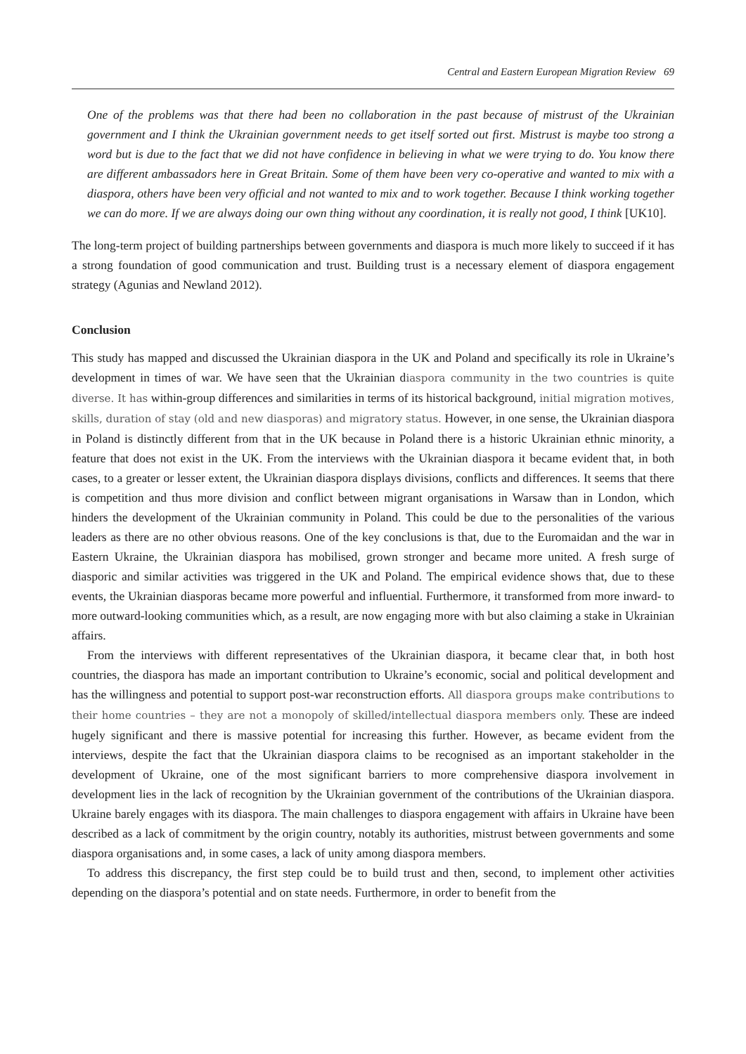Central and Eastern European Migration Review 69
One of the problems was that there had been no collaboration in the past because of mistrust of the Ukrainian government and I think the Ukrainian government needs to get itself sorted out first. Mistrust is maybe too strong a word but is due to the fact that we did not have confidence in believing in what we were trying to do. You know there are different ambassadors here in Great Britain. Some of them have been very co-operative and wanted to mix with a diaspora, others have been very official and not wanted to mix and to work together. Because I think working together we can do more. If we are always doing our own thing without any coordination, it is really not good, I think [UK10].
The long-term project of building partnerships between governments and diaspora is much more likely to succeed if it has a strong foundation of good communication and trust. Building trust is a necessary element of diaspora engagement strategy (Agunias and Newland 2012).
Conclusion
This study has mapped and discussed the Ukrainian diaspora in the UK and Poland and specifically its role in Ukraine’s development in times of war. We have seen that the Ukrainian diaspora community in the two countries is quite diverse. It has within-group differences and similarities in terms of its historical background, initial migration motives, skills, duration of stay (old and new diasporas) and migratory status. However, in one sense, the Ukrainian diaspora in Poland is distinctly different from that in the UK because in Poland there is a historic Ukrainian ethnic minority, a feature that does not exist in the UK. From the interviews with the Ukrainian diaspora it became evident that, in both cases, to a greater or lesser extent, the Ukrainian diaspora displays divisions, conflicts and differences. It seems that there is competition and thus more division and conflict between migrant organisations in Warsaw than in London, which hinders the development of the Ukrainian community in Poland. This could be due to the personalities of the various leaders as there are no other obvious reasons. One of the key conclusions is that, due to the Euromaidan and the war in Eastern Ukraine, the Ukrainian diaspora has mobilised, grown stronger and became more united. A fresh surge of diasporic and similar activities was triggered in the UK and Poland. The empirical evidence shows that, due to these events, the Ukrainian diasporas became more powerful and influential. Furthermore, it transformed from more inward- to more outward-looking communities which, as a result, are now engaging more with but also claiming a stake in Ukrainian affairs.
From the interviews with different representatives of the Ukrainian diaspora, it became clear that, in both host countries, the diaspora has made an important contribution to Ukraine’s economic, social and political development and has the willingness and potential to support post-war reconstruction efforts. All diaspora groups make contributions to their home countries – they are not a monopoly of skilled/intellectual diaspora members only. These are indeed hugely significant and there is massive potential for increasing this further. However, as became evident from the interviews, despite the fact that the Ukrainian diaspora claims to be recognised as an important stakeholder in the development of Ukraine, one of the most significant barriers to more comprehensive diaspora involvement in development lies in the lack of recognition by the Ukrainian government of the contributions of the Ukrainian diaspora. Ukraine barely engages with its diaspora. The main challenges to diaspora engagement with affairs in Ukraine have been described as a lack of commitment by the origin country, notably its authorities, mistrust between governments and some diaspora organisations and, in some cases, a lack of unity among diaspora members.
To address this discrepancy, the first step could be to build trust and then, second, to implement other activities depending on the diaspora’s potential and on state needs. Furthermore, in order to benefit from the